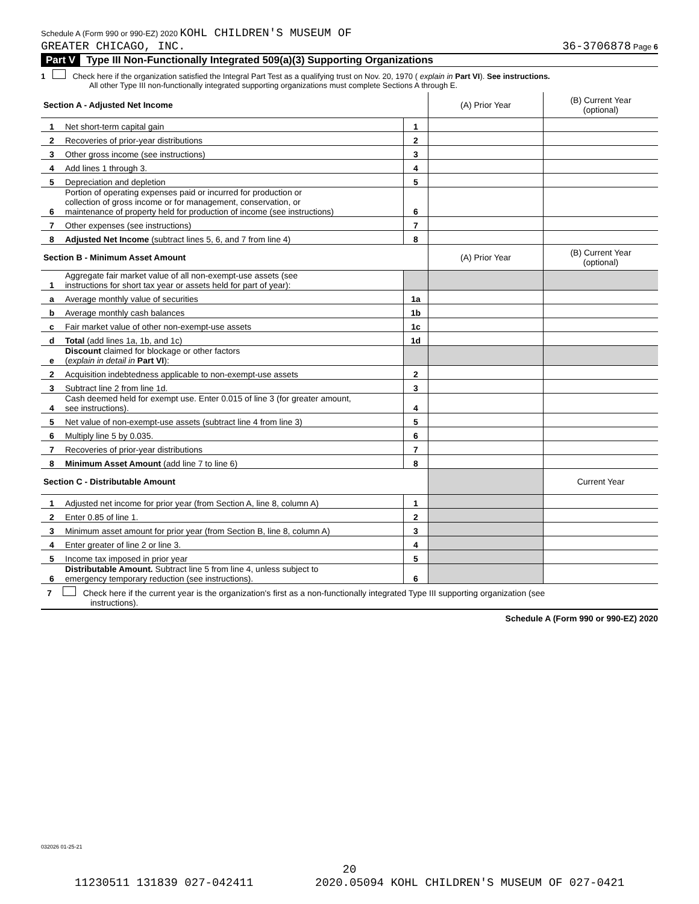Schedule A (Form 990 or 990-EZ) 2020 KOHL CHILDREN'S MUSEUM OF
GREATER CHICAGO, INC. 36-3706878 Page 6
Part V Type III Non-Functionally Integrated 509(a)(3) Supporting Organizations
1 Check here if the organization satisfied the Integral Part Test as a qualifying trust on Nov. 20, 1970 ( explain in Part VI). See instructions.
All other Type III non-functionally integrated supporting organizations must complete Sections A through E.
| Section A - Adjusted Net Income | | | (A) Prior Year | (B) Current Year (optional) |
| 1 | Net short-term capital gain | 1 | | |
| 2 | Recoveries of prior-year distributions | 2 | | |
| 3 | Other gross income (see instructions) | 3 | | |
| 4 | Add lines 1 through 3. | 4 | | |
| 5 | Depreciation and depletion | 5 | | |
| 6 | Portion of operating expenses paid or incurred for production or collection of gross income or for management, conservation, or maintenance of property held for production of income (see instructions) | 6 | | |
| 7 | Other expenses (see instructions) | 7 | | |
| 8 | Adjusted Net Income (subtract lines 5, 6, and 7 from line 4) | 8 | | |
| Section B - Minimum Asset Amount | | | (A) Prior Year | (B) Current Year (optional) |
| 1 | Aggregate fair market value of all non-exempt-use assets (see instructions for short tax year or assets held for part of year): | | | |
| a | Average monthly value of securities | 1a | | |
| b | Average monthly cash balances | 1b | | |
| c | Fair market value of other non-exempt-use assets | 1c | | |
| d | Total (add lines 1a, 1b, and 1c) | 1d | | |
| e | Discount claimed for blockage or other factors ( explain in detail in Part VI ): | | | |
| 2 | Acquisition indebtedness applicable to non-exempt-use assets | 2 | | |
| 3 | Subtract line 2 from line 1d. | 3 | | |
| 4 | Cash deemed held for exempt use. Enter 0.015 of line 3 (for greater amount, see instructions). | 4 | | |
| 5 | Net value of non-exempt-use assets (subtract line 4 from line 3) | 5 | | |
| 6 | Multiply line 5 by 0.035. | 6 | | |
| 7 | Recoveries of prior-year distributions | 7 | | |
| 8 | Minimum Asset Amount (add line 7 to line 6) | 8 | | |
| Section C - Distributable Amount | | | | Current Year |
| 1 | Adjusted net income for prior year (from Section A, line 8, column A) | 1 | | |
| 2 | Enter 0.85 of line 1. | 2 | | |
| 3 | Minimum asset amount for prior year (from Section B, line 8, column A) | 3 | | |
| 4 | Enter greater of line 2 or line 3. | 4 | | |
| 5 | Income tax imposed in prior year | 5 | | |
| 6 | Distributable Amount. Subtract line 5 from line 4, unless subject to emergency temporary reduction (see instructions). | 6 | | |
7 Check here if the current year is the organization's first as a non-functionally integrated Type III supporting organization (see
instructions).
Schedule A (Form 990 or 990-EZ) 2020
032026 01-25-21
20
11230511 131839 027-042411 2020.05094 KOHL CHILDREN'S MUSEUM OF 027-0421